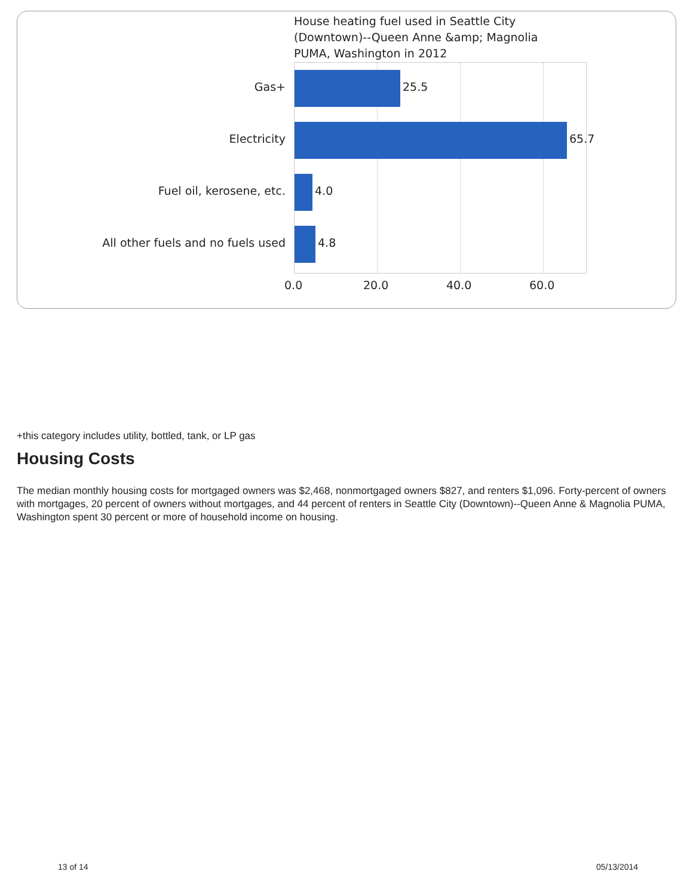House heating fuel used in Seattle City
(Downtown)--Queen Anne &amp; Magnolia
PUMA, Washington in 2012
Gas+ 25.5
Electricity 65.7
Fuel oil, kerosene, etc. 4.0
All other fuels and no fuels used 4.8
0.0 20.0 40.0 60.0
+this category includes utility, bottled, tank, or LP gas
Housing Costs
The median monthly housing costs for mortgaged owners was $2,468, nonmortgaged owners $827, and renters $1,096. Forty-percent of owners with mortgages, 20 percent of owners without mortgages, and 44 percent of renters in Seattle City (Downtown)--Queen Anne & Magnolia PUMA, Washington spent 30 percent or more of household income on housing.
13 of 14 05/13/2014